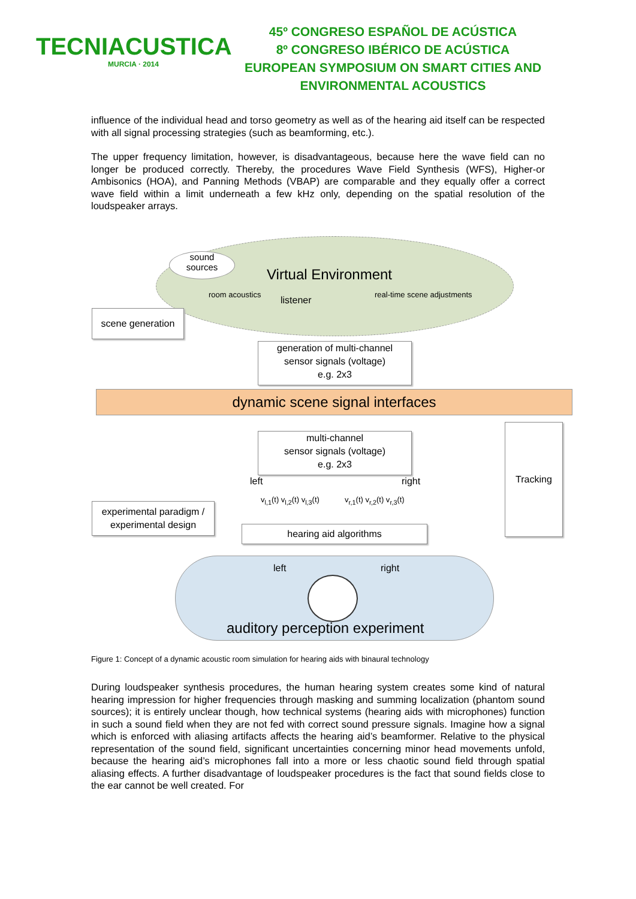TECNIACUSTICA
MURCIA · 2014
45º CONGRESO ESPAÑOL DE ACÚSTICA
8º CONGRESO IBÉRICO DE ACÚSTICA
EUROPEAN SYMPOSIUM ON SMART CITIES AND
ENVIRONMENTAL ACOUSTICS
influence of the individual head and torso geometry as well as of the hearing aid itself can be respected with all signal processing strategies (such as beamforming, etc.).
The upper frequency limitation, however, is disadvantageous, because here the wave field can no longer be produced correctly. Thereby, the procedures Wave Field Synthesis (WFS), Higher-or Ambisonics (HOA), and Panning Methods (VBAP) are comparable and they equally offer a correct wave field within a limit underneath a few kHz only, depending on the spatial resolution of the loudspeaker arrays.
sound
sources
Virtual Environment
room acoustics
listener
real-time scene adjustments
scene generation
generation of multi-channel
sensor signals (voltage)
e.g. 2x3
dynamic scene signal interfaces
multi-channel
sensor signals (voltage)
e.g. 2x3
Tracking
left right
v<sub>l,1</sub>(t) v<sub>l,2</sub>(t) v<sub>l,3</sub>(t) v<sub>r,1</sub>(t) v<sub>r,2</sub>(t) v<sub>r,3</sub>(t)
experimental paradigm /
experimental design
hearing aid algorithms
left right
auditory perception experiment
Figure 1: Concept of a dynamic acoustic room simulation for hearing aids with binaural technology
During loudspeaker synthesis procedures, the human hearing system creates some kind of natural hearing impression for higher frequencies through masking and summing localization (phantom sound sources); it is entirely unclear though, how technical systems (hearing aids with microphones) function in such a sound field when they are not fed with correct sound pressure signals. Imagine how a signal which is enforced with aliasing artifacts affects the hearing aid’s beamformer. Relative to the physical representation of the sound field, significant uncertainties concerning minor head movements unfold, because the hearing aid’s microphones fall into a more or less chaotic sound field through spatial aliasing effects. A further disadvantage of loudspeaker procedures is the fact that sound fields close to the ear cannot be well created. For